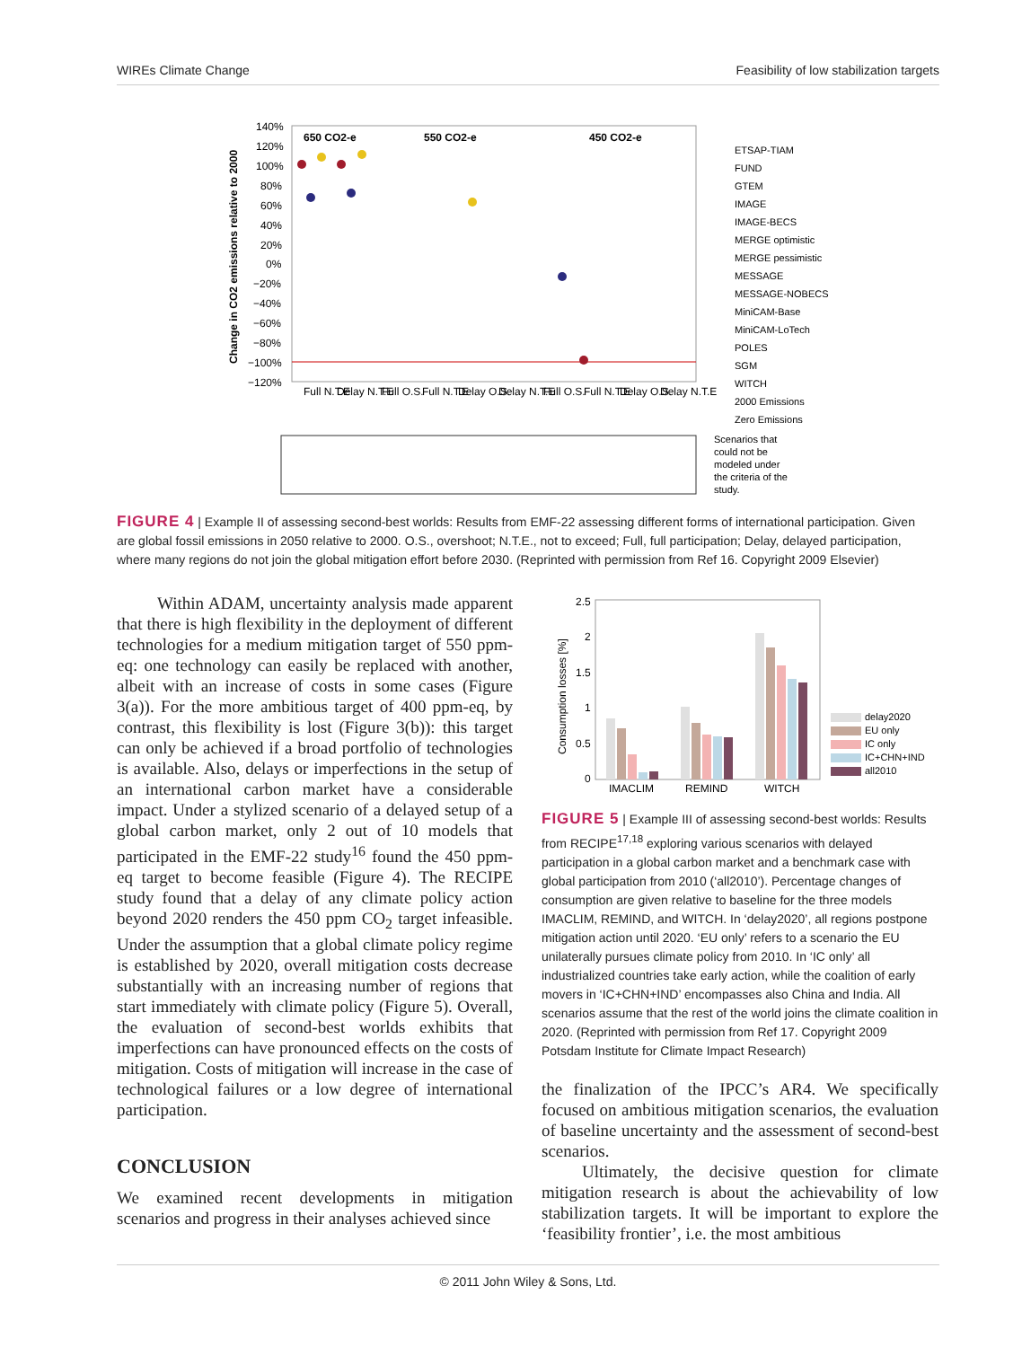WIREs Climate Change Feasibility of low stabilization targets
140%
120%
100%
80%
60%
40%
20%
0%
−20%
−40%
−60%
−80%
−100%
−120%
650 CO2-e
550 CO2-e
450 CO2-e
Full N.T.E
Delay N.T.E
Full O.S.
Full N.T.E
Delay O.S.
Delay N.T.E
Full O.S.
Full N.T.E
Delay O.S.
Delay N.T.E
Change in CO2 emissions relative to 2000
ETSAP-TIAM
FUND
GTEM
IMAGE
IMAGE-BECS
MERGE optimistic
MERGE pessimistic
MESSAGE
MESSAGE-NOBECS
MiniCAM-Base
MiniCAM-LoTech
POLES
SGM
WITCH
2000 Emissions
Zero Emissions
Scenarios that
could not be
modeled under
the criteria of the
study.
FIGURE 4 | Example II of assessing second-best worlds: Results from EMF-22 assessing different forms of international participation. Given are global fossil emissions in 2050 relative to 2000. O.S., overshoot; N.T.E., not to exceed; Full, full participation; Delay, delayed participation, where many regions do not join the global mitigation effort before 2030. (Reprinted with permission from Ref 16. Copyright 2009 Elsevier)
Within ADAM, uncertainty analysis made apparent that there is high flexibility in the deployment of different technologies for a medium mitigation target of 550 ppm-eq: one technology can easily be replaced with another, albeit with an increase of costs in some cases (Figure 3(a)). For the more ambitious target of 400 ppm-eq, by contrast, this flexibility is lost (Figure 3(b)): this target can only be achieved if a broad portfolio of technologies is available. Also, delays or imperfections in the setup of an international carbon market have a considerable impact. Under a stylized scenario of a delayed setup of a global carbon market, only 2 out of 10 models that participated in the EMF-22 study<sup>16</sup> found the 450 ppm-eq target to become feasible (Figure 4). The RECIPE study found that a delay of any climate policy action beyond 2020 renders the 450 ppm CO<sub>2</sub> target infeasible. Under the assumption that a global climate policy regime is established by 2020, overall mitigation costs decrease substantially with an increasing number of regions that start immediately with climate policy (Figure 5). Overall, the evaluation of second-best worlds exhibits that imperfections can have pronounced effects on the costs of mitigation. Costs of mitigation will increase in the case of technological failures or a low degree of international participation.
CONCLUSION
We examined recent developments in mitigation scenarios and progress in their analyses achieved since
2.5
2
1.5
1
0.5
0
Consumption losses [%]
IMACLIM
REMIND
WITCH
delay2020
EU only
IC only
IC+CHN+IND
all2010
FIGURE 5 | Example III of assessing second-best worlds: Results from RECIPE<sup>17,18</sup> exploring various scenarios with delayed participation in a global carbon market and a benchmark case with global participation from 2010 (‘all2010’). Percentage changes of consumption are given relative to baseline for the three models IMACLIM, REMIND, and WITCH. In ‘delay2020’, all regions postpone mitigation action until 2020. ‘EU only’ refers to a scenario the EU unilaterally pursues climate policy from 2010. In ‘IC only’ all industrialized countries take early action, while the coalition of early movers in ‘IC+CHN+IND’ encompasses also China and India. All scenarios assume that the rest of the world joins the climate coalition in 2020. (Reprinted with permission from Ref 17. Copyright 2009 Potsdam Institute for Climate Impact Research)
the finalization of the IPCC’s AR4. We specifically focused on ambitious mitigation scenarios, the evaluation of baseline uncertainty and the assessment of second-best scenarios.
Ultimately, the decisive question for climate mitigation research is about the achievability of low stabilization targets. It will be important to explore the ‘feasibility frontier’, i.e. the most ambitious
© 2011 John Wiley & Sons, Ltd.